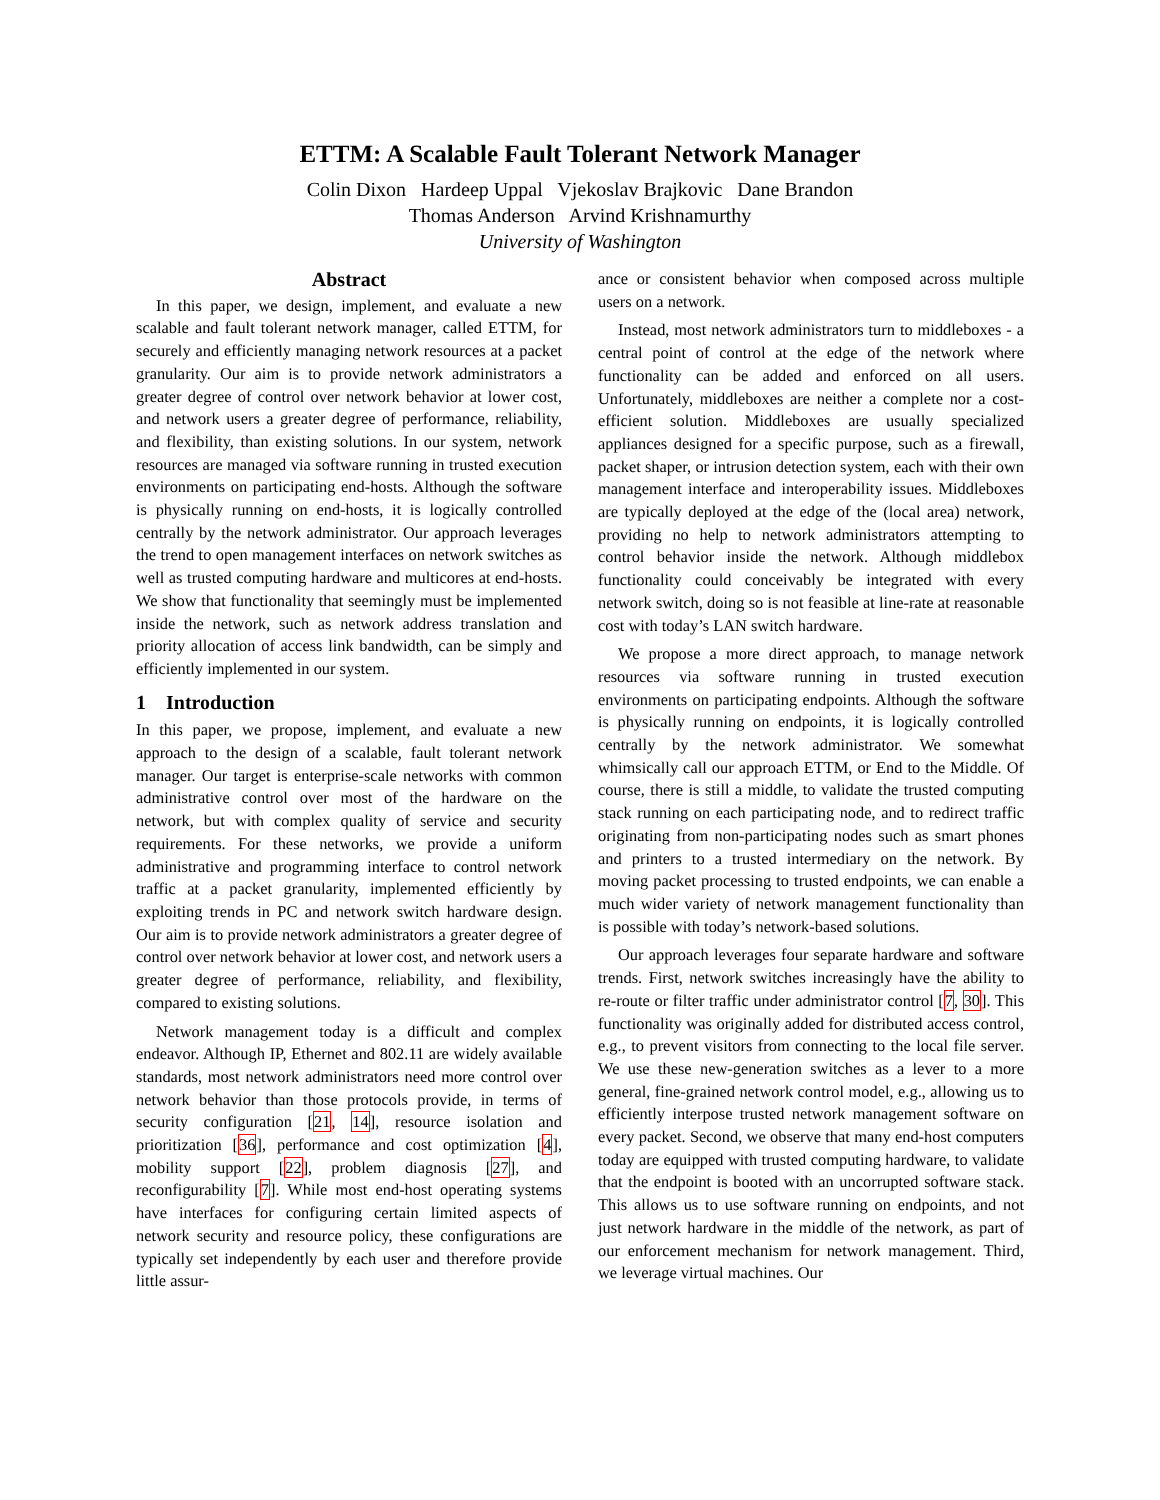ETTM: A Scalable Fault Tolerant Network Manager
Colin Dixon Hardeep Uppal Vjekoslav Brajkovic Dane Brandon
Thomas Anderson Arvind Krishnamurthy
University of Washington
Abstract
In this paper, we design, implement, and evaluate a new scalable and fault tolerant network manager, called ETTM, for securely and efficiently managing network resources at a packet granularity. Our aim is to provide network administrators a greater degree of control over network behavior at lower cost, and network users a greater degree of performance, reliability, and flexibility, than existing solutions. In our system, network resources are managed via software running in trusted execution environments on participating end-hosts. Although the software is physically running on end-hosts, it is logically controlled centrally by the network administrator. Our approach leverages the trend to open management interfaces on network switches as well as trusted computing hardware and multicores at end-hosts. We show that functionality that seemingly must be implemented inside the network, such as network address translation and priority allocation of access link bandwidth, can be simply and efficiently implemented in our system.
1 Introduction
In this paper, we propose, implement, and evaluate a new approach to the design of a scalable, fault tolerant network manager. Our target is enterprise-scale networks with common administrative control over most of the hardware on the network, but with complex quality of service and security requirements. For these networks, we provide a uniform administrative and programming interface to control network traffic at a packet granularity, implemented efficiently by exploiting trends in PC and network switch hardware design. Our aim is to provide network administrators a greater degree of control over network behavior at lower cost, and network users a greater degree of performance, reliability, and flexibility, compared to existing solutions.
Network management today is a difficult and complex endeavor. Although IP, Ethernet and 802.11 are widely available standards, most network administrators need more control over network behavior than those protocols provide, in terms of security configuration [21, 14], resource isolation and prioritization [36], performance and cost optimization [4], mobility support [22], problem diagnosis [27], and reconfigurability [7]. While most end-host operating systems have interfaces for configuring certain limited aspects of network security and resource policy, these configurations are typically set independently by each user and therefore provide little assur-
ance or consistent behavior when composed across multiple users on a network.
Instead, most network administrators turn to middleboxes - a central point of control at the edge of the network where functionality can be added and enforced on all users. Unfortunately, middleboxes are neither a complete nor a cost-efficient solution. Middleboxes are usually specialized appliances designed for a specific purpose, such as a firewall, packet shaper, or intrusion detection system, each with their own management interface and interoperability issues. Middleboxes are typically deployed at the edge of the (local area) network, providing no help to network administrators attempting to control behavior inside the network. Although middlebox functionality could conceivably be integrated with every network switch, doing so is not feasible at line-rate at reasonable cost with today’s LAN switch hardware.
We propose a more direct approach, to manage network resources via software running in trusted execution environments on participating endpoints. Although the software is physically running on endpoints, it is logically controlled centrally by the network administrator. We somewhat whimsically call our approach ETTM, or End to the Middle. Of course, there is still a middle, to validate the trusted computing stack running on each participating node, and to redirect traffic originating from non-participating nodes such as smart phones and printers to a trusted intermediary on the network. By moving packet processing to trusted endpoints, we can enable a much wider variety of network management functionality than is possible with today’s network-based solutions.
Our approach leverages four separate hardware and software trends. First, network switches increasingly have the ability to re-route or filter traffic under administrator control [7, 30]. This functionality was originally added for distributed access control, e.g., to prevent visitors from connecting to the local file server. We use these new-generation switches as a lever to a more general, fine-grained network control model, e.g., allowing us to efficiently interpose trusted network management software on every packet. Second, we observe that many end-host computers today are equipped with trusted computing hardware, to validate that the endpoint is booted with an uncorrupted software stack. This allows us to use software running on endpoints, and not just network hardware in the middle of the network, as part of our enforcement mechanism for network management. Third, we leverage virtual machines. Our